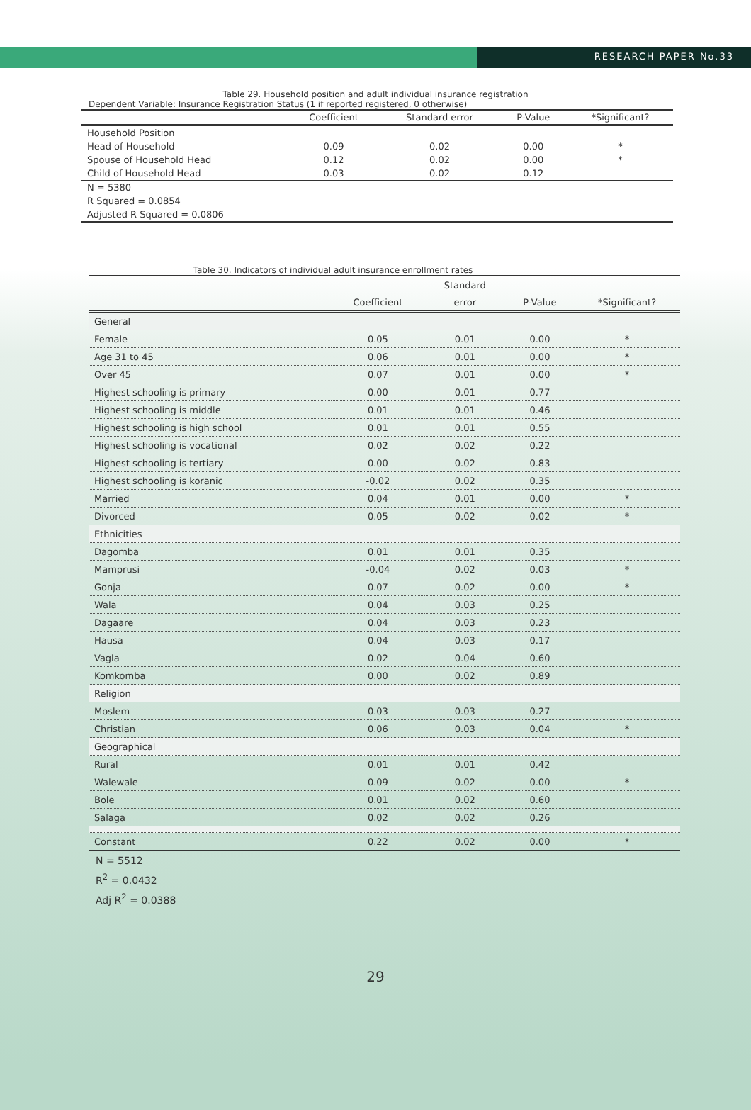RESEARCH PAPER No.33
Table 29. Household position and adult individual insurance registration
Dependent Variable: Insurance Registration Status (1 if reported registered, 0 otherwise)
| | Coefficient | Standard error | P-Value | *Significant? |
| --- | --- | --- | --- | --- |
| Household Position | | | | |
| Head of Household | 0.09 | 0.02 | 0.00 | * |
| Spouse of Household Head | 0.12 | 0.02 | 0.00 | * |
| Child of Household Head | 0.03 | 0.02 | 0.12 | |
| N = 5380 | | | | |
| R Squared = 0.0854 | | | | |
| Adjusted R Squared = 0.0806 | | | | |
Table 30. Indicators of individual adult insurance enrollment rates
| | | Standard | | |
| | Coefficient | error | P-Value | *Significant? |
| General | | | | |
| Female | 0.05 | 0.01 | 0.00 | * |
| Age 31 to 45 | 0.06 | 0.01 | 0.00 | * |
| Over 45 | 0.07 | 0.01 | 0.00 | * |
| Highest schooling is primary | 0.00 | 0.01 | 0.77 | |
| Highest schooling is middle | 0.01 | 0.01 | 0.46 | |
| Highest schooling is high school | 0.01 | 0.01 | 0.55 | |
| Highest schooling is vocational | 0.02 | 0.02 | 0.22 | |
| Highest schooling is tertiary | 0.00 | 0.02 | 0.83 | |
| Highest schooling is koranic | -0.02 | 0.02 | 0.35 | |
| Married | 0.04 | 0.01 | 0.00 | * |
| Divorced | 0.05 | 0.02 | 0.02 | * |
| Ethnicities | | | | |
| Dagomba | 0.01 | 0.01 | 0.35 | |
| Mamprusi | -0.04 | 0.02 | 0.03 | * |
| Gonja | 0.07 | 0.02 | 0.00 | * |
| Wala | 0.04 | 0.03 | 0.25 | |
| Dagaare | 0.04 | 0.03 | 0.23 | |
| Hausa | 0.04 | 0.03 | 0.17 | |
| Vagla | 0.02 | 0.04 | 0.60 | |
| Komkomba | 0.00 | 0.02 | 0.89 | |
| Religion | | | | |
| Moslem | 0.03 | 0.03 | 0.27 | |
| Christian | 0.06 | 0.03 | 0.04 | * |
| Geographical | | | | |
| Rural | 0.01 | 0.01 | 0.42 | |
| Walewale | 0.09 | 0.02 | 0.00 | * |
| Bole | 0.01 | 0.02 | 0.60 | |
| Salaga | 0.02 | 0.02 | 0.26 | |
| Constant | 0.22 | 0.02 | 0.00 | * |
N = 5512
R<sup>2</sup> = 0.0432
Adj R<sup>2</sup> = 0.0388
29